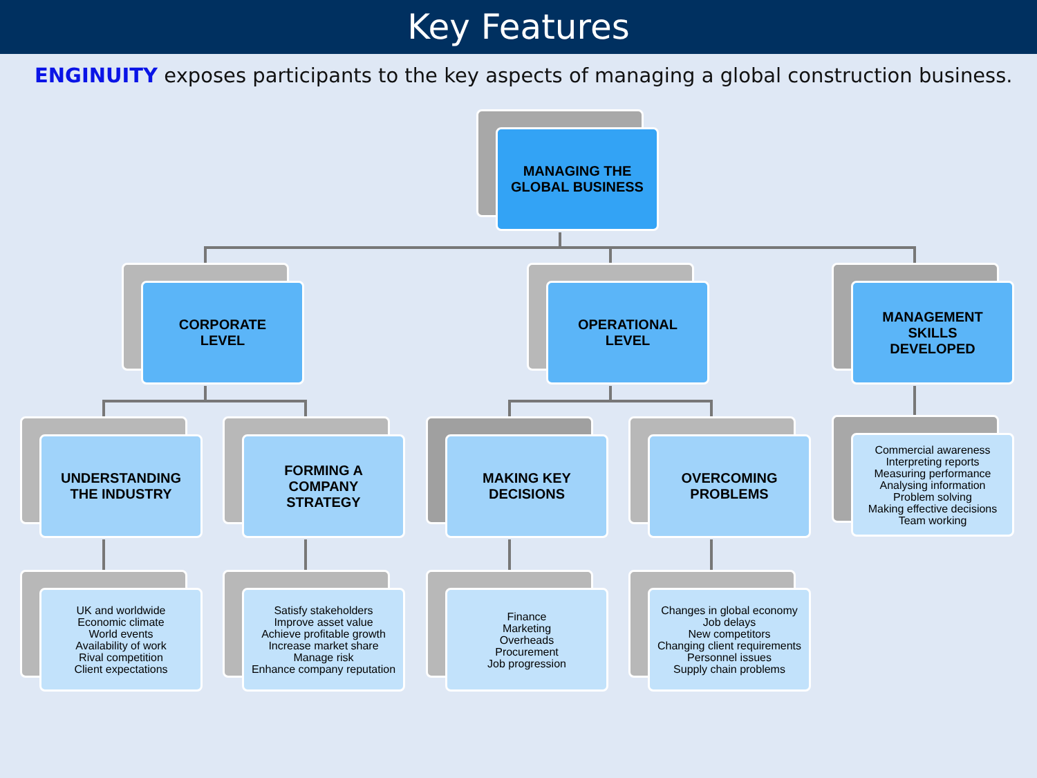Key Features
ENGINUITY exposes participants to the key aspects of managing a global construction business.
MANAGING THE
GLOBAL BUSINESS
CORPORATE
LEVEL
OPERATIONAL
LEVEL
MANAGEMENT
SKILLS
DEVELOPED
UNDERSTANDING
THE INDUSTRY
FORMING A
COMPANY
STRATEGY
MAKING KEY
DECISIONS
OVERCOMING
PROBLEMS
Commercial awareness
Interpreting reports
Measuring performance
Analysing information
Problem solving
Making effective decisions
Team working
UK and worldwide
Economic climate
World events
Availability of work
Rival competition
Client expectations
Satisfy stakeholders
Improve asset value
Achieve profitable growth
Increase market share
Manage risk
Enhance company reputation
Finance
Marketing
Overheads
Procurement
Job progression
Changes in global economy
Job delays
New competitors
Changing client requirements
Personnel issues
Supply chain problems